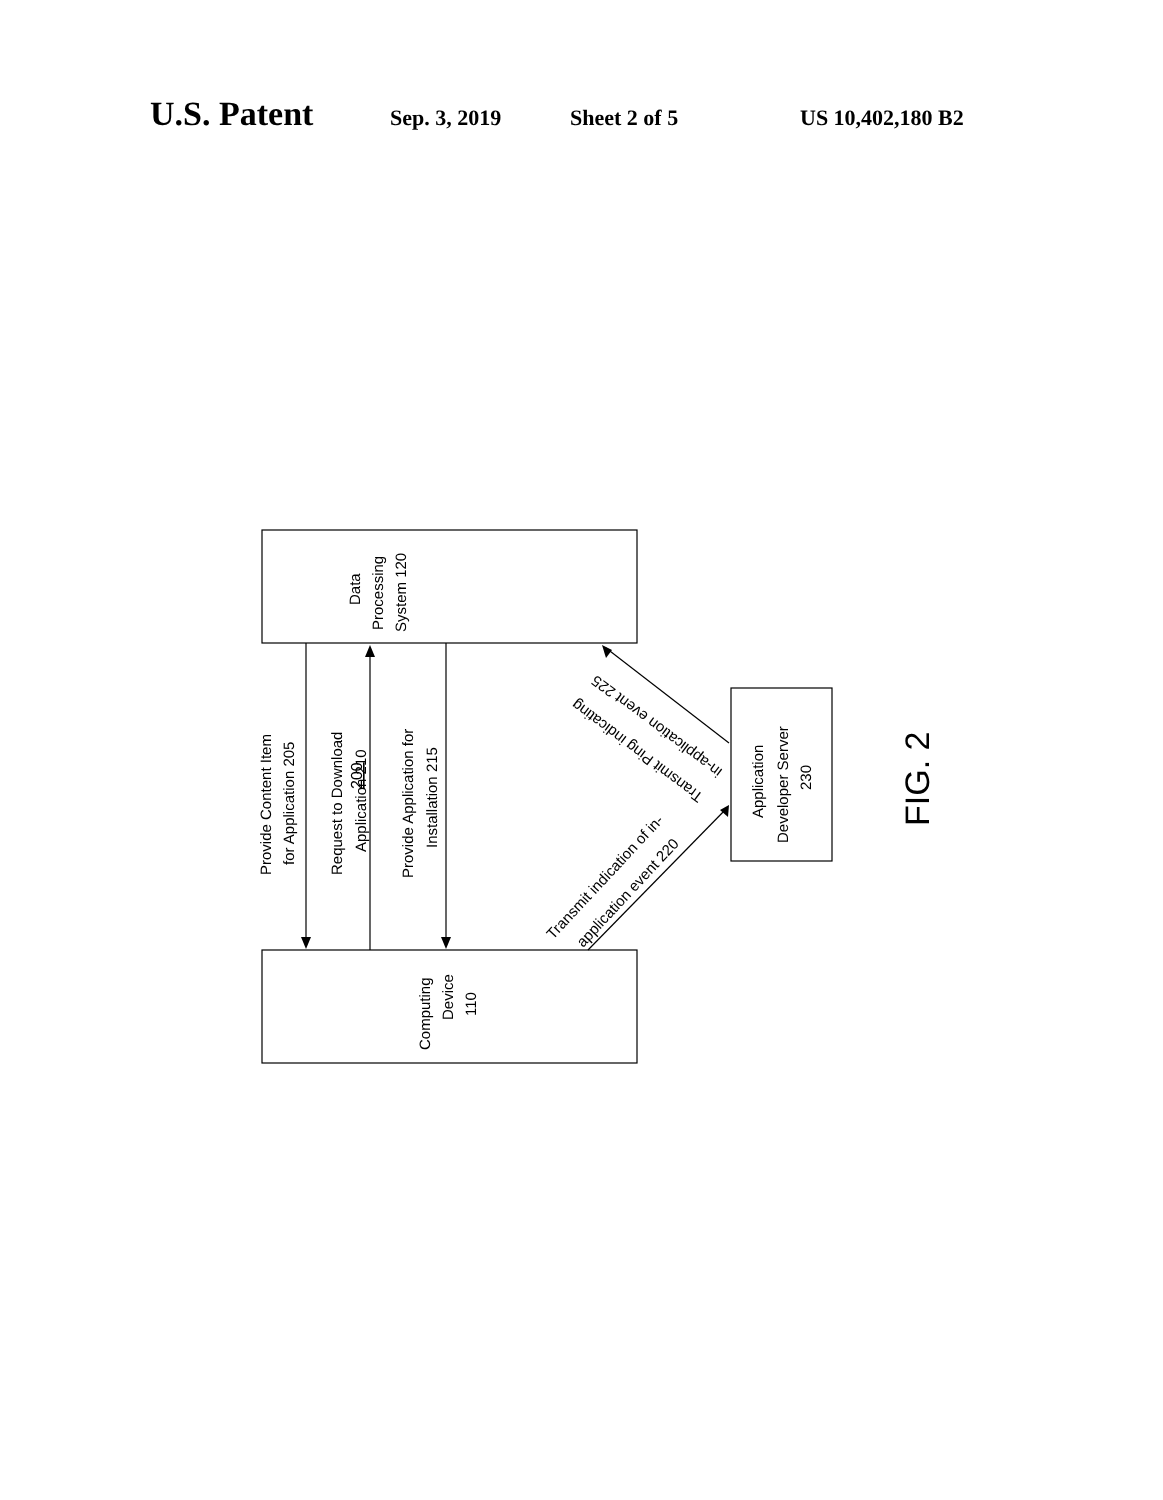U.S. Patent Sep. 3, 2019 Sheet 2 of 5 US 10,402,180 B2
200
Provide Content Item
for Application 205
Request to Download
Application 210
Provide Application for
Installation 215
Data
Processing
System 120
Computing
Device
110
Application
Developer Server
230
Transmit indication of in-
application event 220
Transmit Ping indicating
in-application event 225
FIG. 2